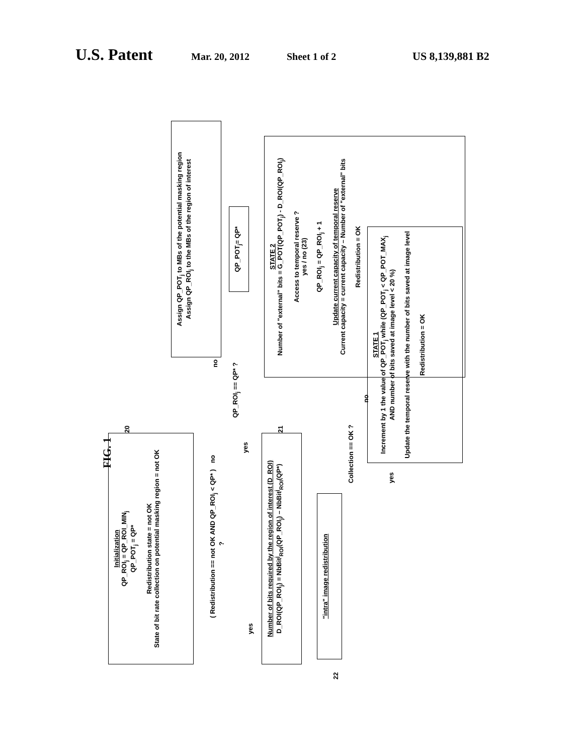U.S. Patent
Mar. 20, 2012 Sheet 1 of 2 US 8,139,881 B2
FIG. 1
Initialization
QP_ROI<sub>j</sub> = QP_ROI_MIN<sub>j</sub>
QP_POT<sub>j</sub> = QP*
Redistribution state = not OK
State of bit rate collection on potential masking region = not OK
20
( Redistribution == not OK AND QP_ROI<sub>j</sub> < QP* ) ?
yes
no
Number of bits required by the region of interest (D_ROI)
D_ROI(QP_ROI<sub>j</sub>) = NbBit<sup>j</sup><sub>ROI</sub>(QP_ROI<sub>j</sub>) – NbBit<sup>j</sup><sub>ROI</sub>(QP*)
21
"intra" image redistribution
22
Collection == OK ?
yes
no
STATE 1
Increment by 1 the value of QP_POT<sub>j</sub> while (QP_POT<sub>j</sub> < QP_POT_MAX<sub>j</sub> AND number of bits saved at image level < 20 %)
Update the temporal reserve with the number of bits saved at image level
Redistribution = OK
QP_ROI<sub>j</sub> == QP* ?
yes
no
Assign QP_POT<sub>j</sub> to MBs of the potential masking region
Assign QP_ROI<sub>j</sub> to the MBs of the region of interest
QP_POT<sub>j</sub>= QP*
STATE 2
Number of "external" bits = G_POT(QP_POT<sub>j</sub>) - D_ROI(QP_ROI<sub>j</sub>)
Access to temporal reserve ?
yes / no (23)
QP_ROI<sub>j</sub> = QP_ROI<sub>j</sub> + 1
Update current capacity of temporal reserve
Current capacity = current capacity – Number of "external" bits
Redistribution = OK